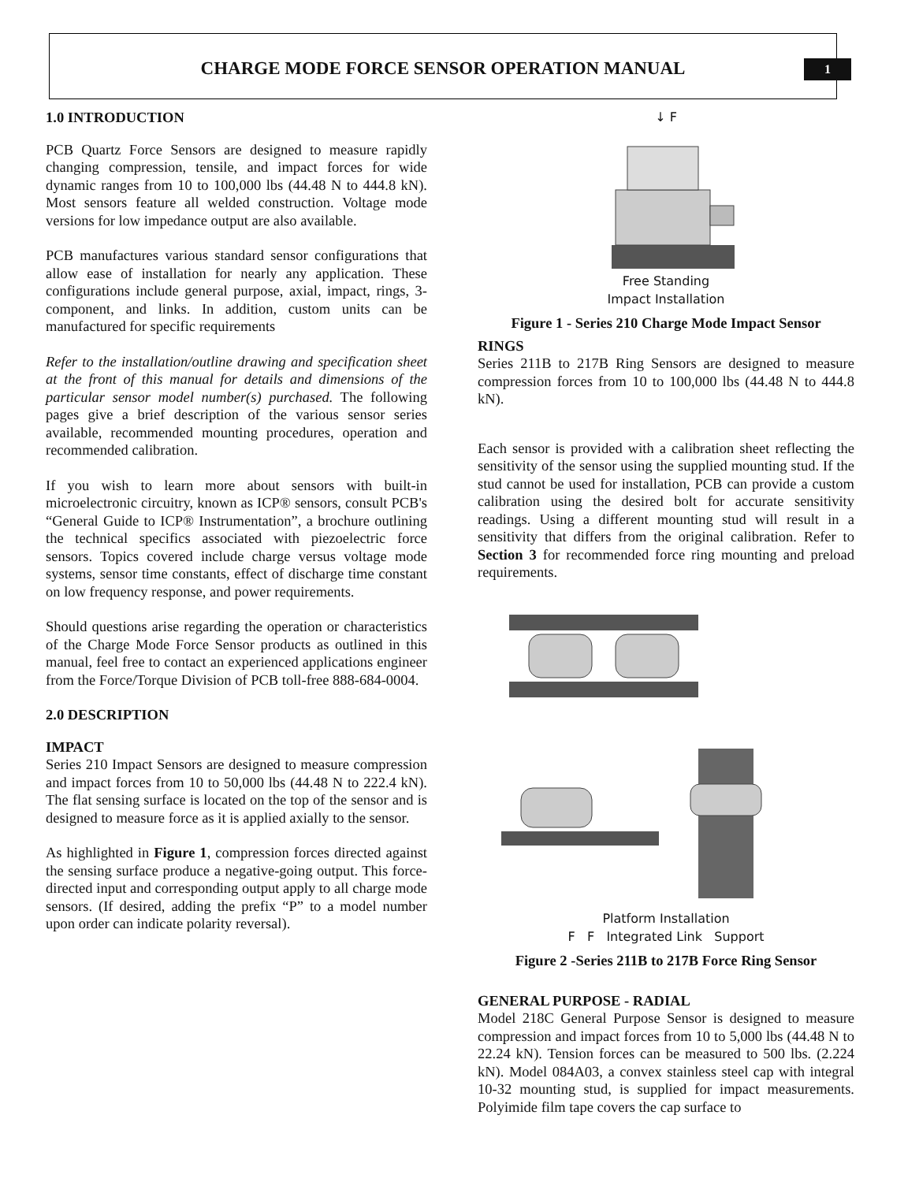1
CHARGE MODE FORCE SENSOR OPERATION MANUAL
1.0 INTRODUCTION
PCB Quartz Force Sensors are designed to measure rapidly changing compression, tensile, and impact forces for wide dynamic ranges from 10 to 100,000 lbs (44.48 N to 444.8 kN). Most sensors feature all welded construction. Voltage mode versions for low impedance output are also available.
PCB manufactures various standard sensor configurations that allow ease of installation for nearly any application. These configurations include general purpose, axial, impact, rings, 3-component, and links. In addition, custom units can be manufactured for specific requirements
Refer to the installation/outline drawing and specification sheet at the front of this manual for details and dimensions of the particular sensor model number(s) purchased. The following pages give a brief description of the various sensor series available, recommended mounting procedures, operation and recommended calibration.
If you wish to learn more about sensors with built-in microelectronic circuitry, known as ICP® sensors, consult PCB's “General Guide to ICP® Instrumentation”, a brochure outlining the technical specifics associated with piezoelectric force sensors. Topics covered include charge versus voltage mode systems, sensor time constants, effect of discharge time constant on low frequency response, and power requirements.
Should questions arise regarding the operation or characteristics of the Charge Mode Force Sensor products as outlined in this manual, feel free to contact an experienced applications engineer from the Force/Torque Division of PCB toll-free 888-684-0004.
2.0 DESCRIPTION
IMPACT
Series 210 Impact Sensors are designed to measure compression and impact forces from 10 to 50,000 lbs (44.48 N to 222.4 kN). The flat sensing surface is located on the top of the sensor and is designed to measure force as it is applied axially to the sensor.
As highlighted in Figure 1, compression forces directed against the sensing surface produce a negative-going output. This force-directed input and corresponding output apply to all charge mode sensors. (If desired, adding the prefix “P” to a model number upon order can indicate polarity reversal).
↓ F
Free Standing
Impact Installation
Figure 1 - Series 210 Charge Mode Impact Sensor
RINGS
Series 211B to 217B Ring Sensors are designed to measure compression forces from 10 to 100,000 lbs (44.48 N to 444.8 kN).
Each sensor is provided with a calibration sheet reflecting the sensitivity of the sensor using the supplied mounting stud. If the stud cannot be used for installation, PCB can provide a custom calibration using the desired bolt for accurate sensitivity readings. Using a different mounting stud will result in a sensitivity that differs from the original calibration. Refer to Section 3 for recommended force ring mounting and preload requirements.
Platform Installation
F F Integrated Link Support
Figure 2 -Series 211B to 217B Force Ring Sensor
GENERAL PURPOSE - RADIAL
Model 218C General Purpose Sensor is designed to measure compression and impact forces from 10 to 5,000 lbs (44.48 N to 22.24 kN). Tension forces can be measured to 500 lbs. (2.224 kN). Model 084A03, a convex stainless steel cap with integral 10-32 mounting stud, is supplied for impact measurements. Polyimide film tape covers the cap surface to